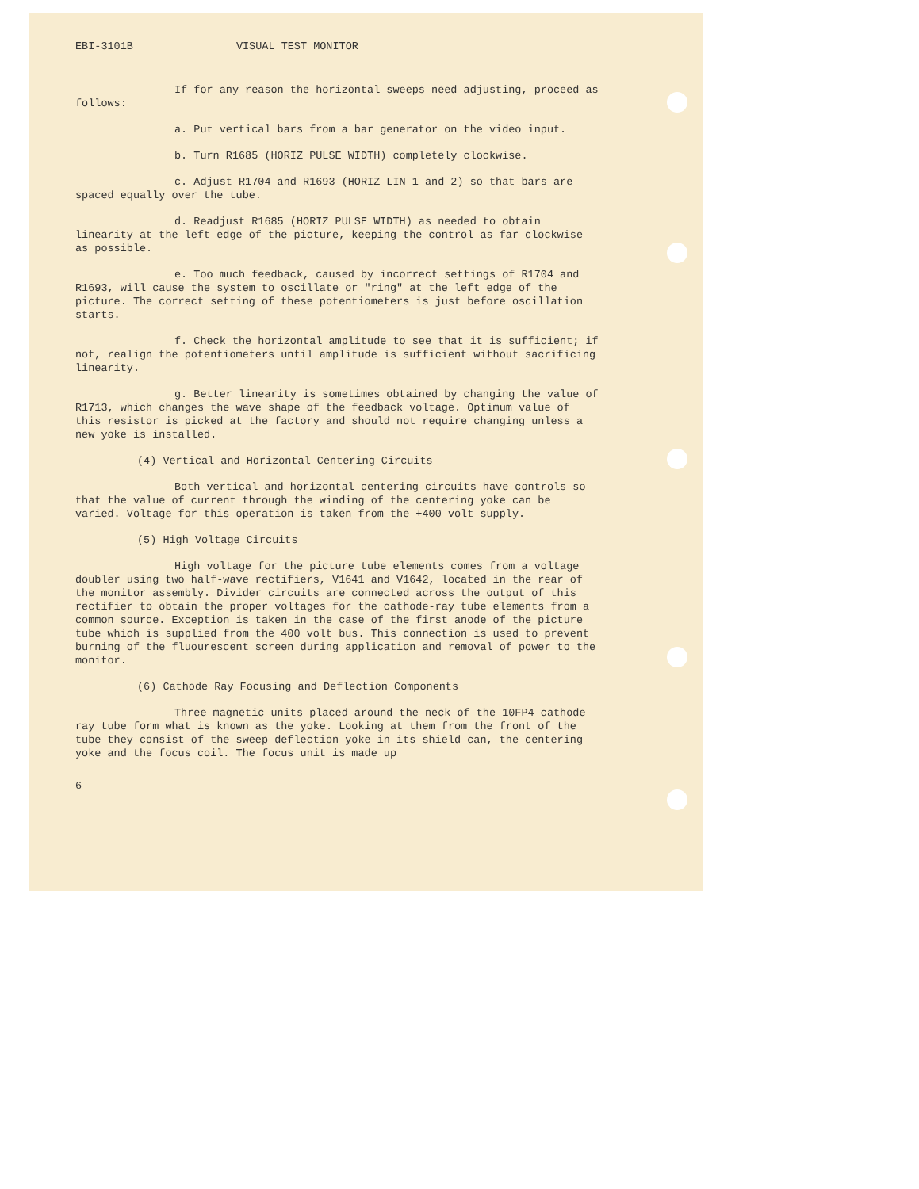EBI-3101B VISUAL TEST MONITOR
If for any reason the horizontal sweeps need adjusting, proceed as follows:
a. Put vertical bars from a bar generator on the video input.
b. Turn R1685 (HORIZ PULSE WIDTH) completely clockwise.
c. Adjust R1704 and R1693 (HORIZ LIN 1 and 2) so that bars are spaced equally over the tube.
d. Readjust R1685 (HORIZ PULSE WIDTH) as needed to obtain linearity at the left edge of the picture, keeping the control as far clockwise as possible.
e. Too much feedback, caused by incorrect settings of R1704 and R1693, will cause the system to oscillate or "ring" at the left edge of the picture. The correct setting of these potentiometers is just before oscillation starts.
f. Check the horizontal amplitude to see that it is sufficient; if not, realign the potentiometers until amplitude is sufficient without sacrificing linearity.
g. Better linearity is sometimes obtained by changing the value of R1713, which changes the wave shape of the feedback voltage. Optimum value of this resistor is picked at the factory and should not require changing unless a new yoke is installed.
(4) Vertical and Horizontal Centering Circuits
Both vertical and horizontal centering circuits have controls so that the value of current through the winding of the centering yoke can be varied. Voltage for this operation is taken from the +400 volt supply.
(5) High Voltage Circuits
High voltage for the picture tube elements comes from a voltage doubler using two half-wave rectifiers, V1641 and V1642, located in the rear of the monitor assembly. Divider circuits are connected across the output of this rectifier to obtain the proper voltages for the cathode-ray tube elements from a common source. Exception is taken in the case of the first anode of the picture tube which is supplied from the 400 volt bus. This connection is used to prevent burning of the fluourescent screen during application and removal of power to the monitor.
(6) Cathode Ray Focusing and Deflection Components
Three magnetic units placed around the neck of the 10FP4 cathode ray tube form what is known as the yoke. Looking at them from the front of the tube they consist of the sweep deflection yoke in its shield can, the centering yoke and the focus coil. The focus unit is made up
6